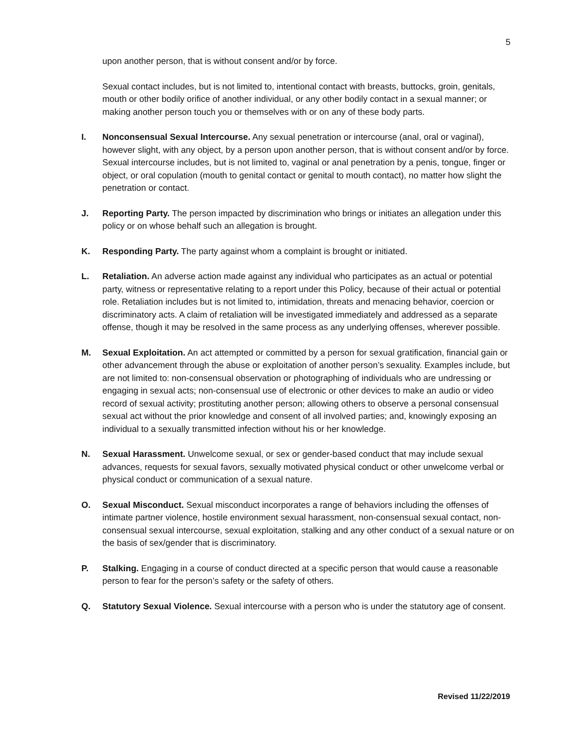5
upon another person, that is without consent and/or by force.
Sexual contact includes, but is not limited to, intentional contact with breasts, buttocks, groin, genitals, mouth or other bodily orifice of another individual, or any other bodily contact in a sexual manner; or making another person touch you or themselves with or on any of these body parts.
I. Nonconsensual Sexual Intercourse. Any sexual penetration or intercourse (anal, oral or vaginal), however slight, with any object, by a person upon another person, that is without consent and/or by force. Sexual intercourse includes, but is not limited to, vaginal or anal penetration by a penis, tongue, finger or object, or oral copulation (mouth to genital contact or genital to mouth contact), no matter how slight the penetration or contact.
J. Reporting Party. The person impacted by discrimination who brings or initiates an allegation under this policy or on whose behalf such an allegation is brought.
K. Responding Party. The party against whom a complaint is brought or initiated.
L. Retaliation. An adverse action made against any individual who participates as an actual or potential party, witness or representative relating to a report under this Policy, because of their actual or potential role. Retaliation includes but is not limited to, intimidation, threats and menacing behavior, coercion or discriminatory acts. A claim of retaliation will be investigated immediately and addressed as a separate offense, though it may be resolved in the same process as any underlying offenses, wherever possible.
M. Sexual Exploitation. An act attempted or committed by a person for sexual gratification, financial gain or other advancement through the abuse or exploitation of another person’s sexuality. Examples include, but are not limited to: non-consensual observation or photographing of individuals who are undressing or engaging in sexual acts; non-consensual use of electronic or other devices to make an audio or video record of sexual activity; prostituting another person; allowing others to observe a personal consensual sexual act without the prior knowledge and consent of all involved parties; and, knowingly exposing an individual to a sexually transmitted infection without his or her knowledge.
N. Sexual Harassment. Unwelcome sexual, or sex or gender-based conduct that may include sexual advances, requests for sexual favors, sexually motivated physical conduct or other unwelcome verbal or physical conduct or communication of a sexual nature.
O. Sexual Misconduct. Sexual misconduct incorporates a range of behaviors including the offenses of intimate partner violence, hostile environment sexual harassment, non-consensual sexual contact, non-consensual sexual intercourse, sexual exploitation, stalking and any other conduct of a sexual nature or on the basis of sex/gender that is discriminatory.
P. Stalking. Engaging in a course of conduct directed at a specific person that would cause a reasonable person to fear for the person’s safety or the safety of others.
Q. Statutory Sexual Violence. Sexual intercourse with a person who is under the statutory age of consent.
Revised 11/22/2019